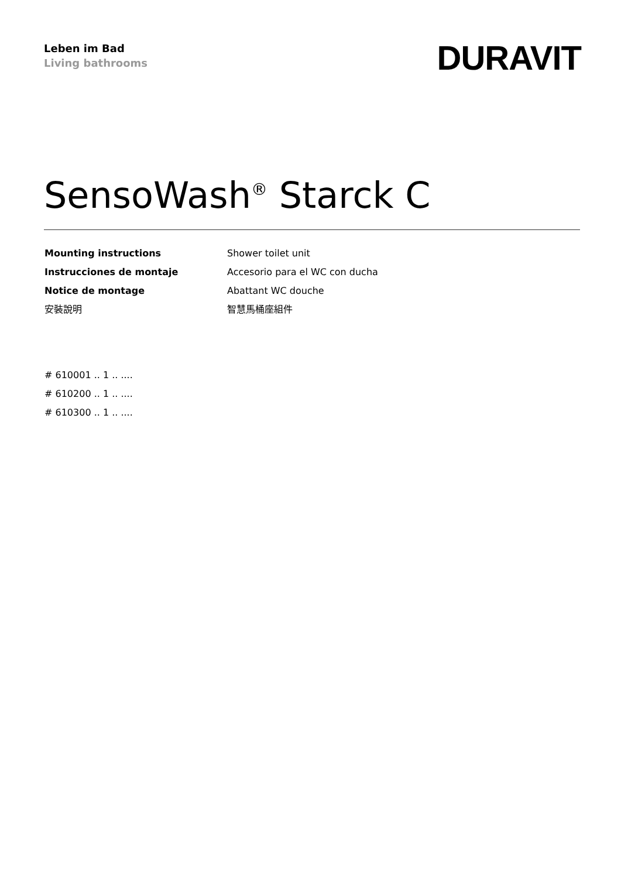Leben im Bad
Living bathrooms
DURAVIT
SensoWash<sup>®</sup> Starck C
Mounting instructions
Shower toilet unit
Instrucciones de montaje
Accesorio para el WC con ducha
Notice de montage
Abattant WC douche
安裝說明
智慧馬桶座組件
# 610001 .. 1 .. ....
# 610200 .. 1 .. ....
# 610300 .. 1 .. ....